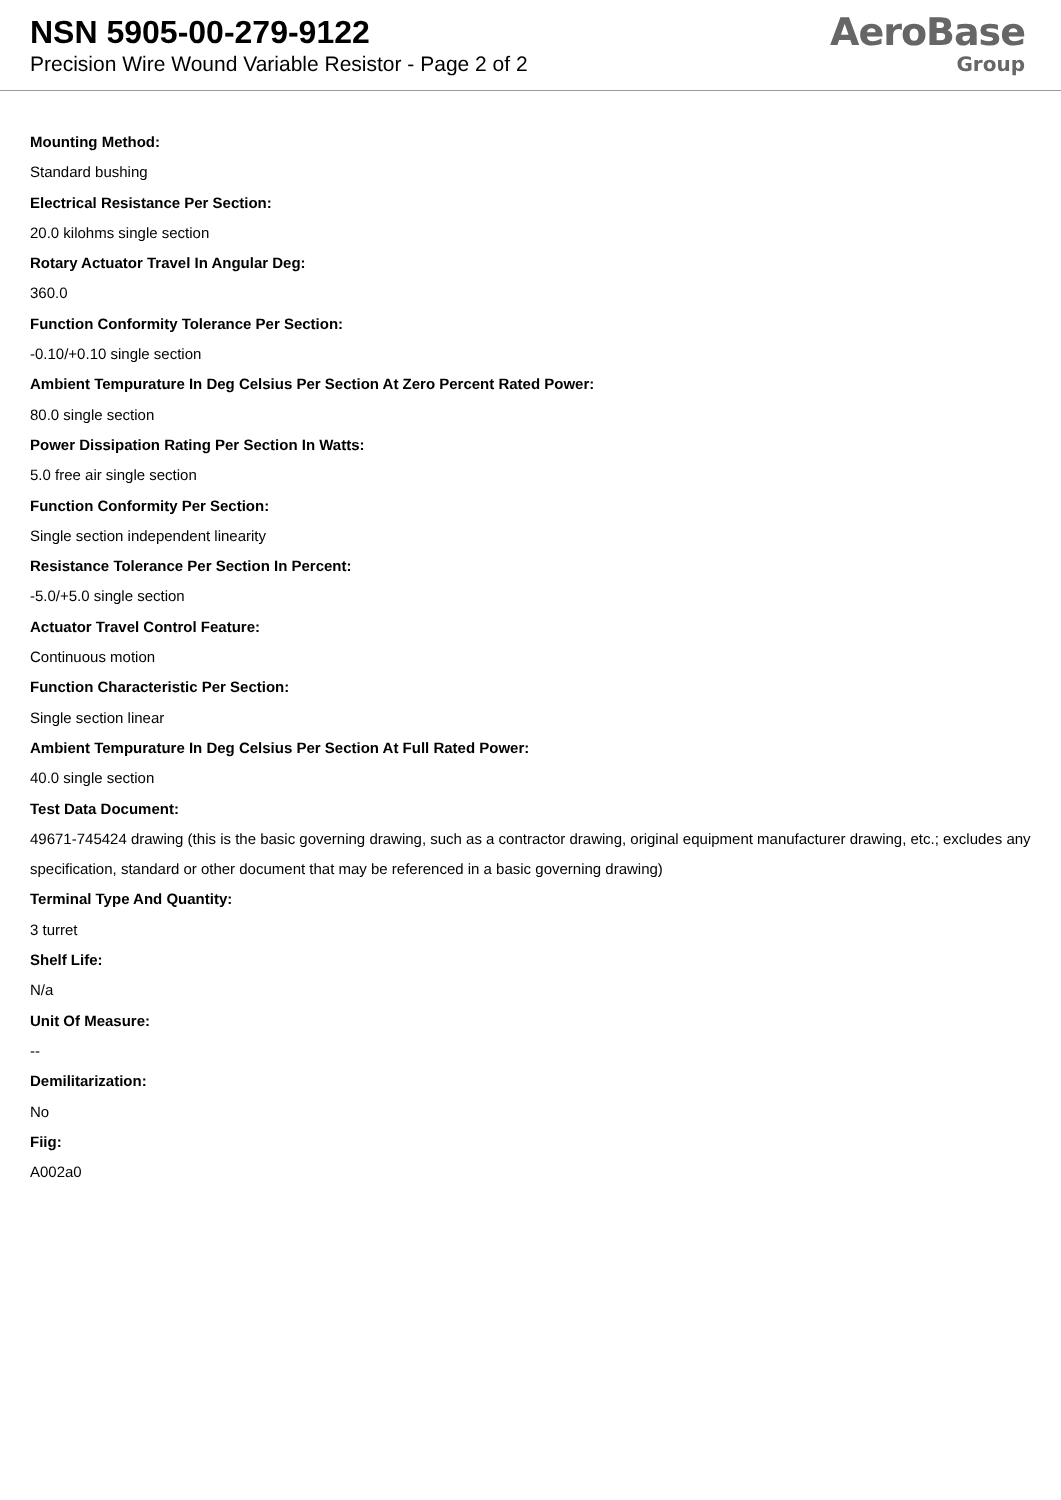NSN 5905-00-279-9122
Precision Wire Wound Variable Resistor - Page 2 of 2
AeroBase
Group
Mounting Method:
Standard bushing
Electrical Resistance Per Section:
20.0 kilohms single section
Rotary Actuator Travel In Angular Deg:
360.0
Function Conformity Tolerance Per Section:
-0.10/+0.10 single section
Ambient Tempurature In Deg Celsius Per Section At Zero Percent Rated Power:
80.0 single section
Power Dissipation Rating Per Section In Watts:
5.0 free air single section
Function Conformity Per Section:
Single section independent linearity
Resistance Tolerance Per Section In Percent:
-5.0/+5.0 single section
Actuator Travel Control Feature:
Continuous motion
Function Characteristic Per Section:
Single section linear
Ambient Tempurature In Deg Celsius Per Section At Full Rated Power:
40.0 single section
Test Data Document:
49671-745424 drawing (this is the basic governing drawing, such as a contractor drawing, original equipment manufacturer drawing, etc.; excludes any specification, standard or other document that may be referenced in a basic governing drawing)
Terminal Type And Quantity:
3 turret
Shelf Life:
N/a
Unit Of Measure:
--
Demilitarization:
No
Fiig:
A002a0